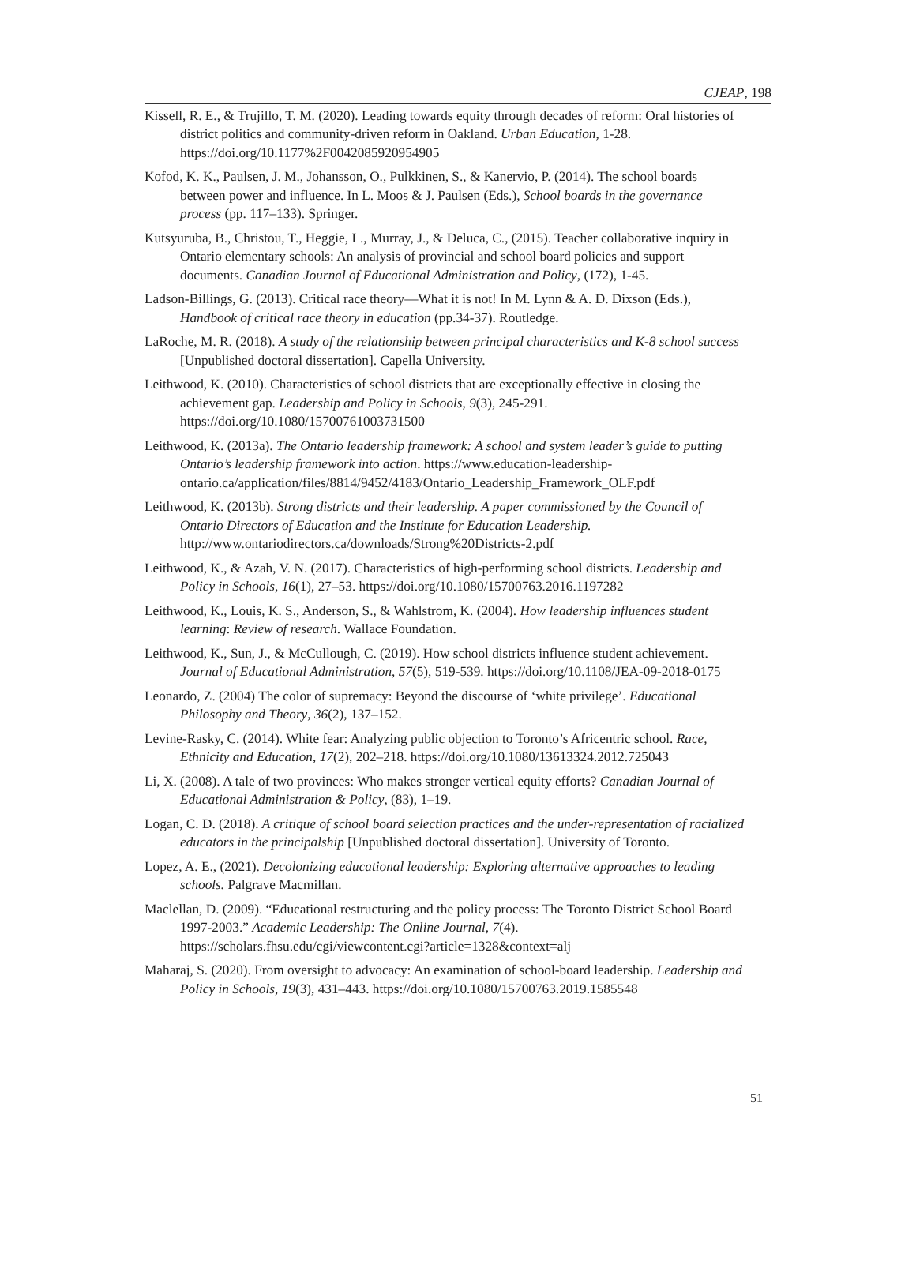CJEAP, 198
Kissell, R. E., & Trujillo, T. M. (2020). Leading towards equity through decades of reform: Oral histories of district politics and community-driven reform in Oakland. Urban Education, 1-28. https://doi.org/10.1177%2F0042085920954905
Kofod, K. K., Paulsen, J. M., Johansson, O., Pulkkinen, S., & Kanervio, P. (2014). The school boards between power and influence. In L. Moos & J. Paulsen (Eds.), School boards in the governance process (pp. 117–133). Springer.
Kutsyuruba, B., Christou, T., Heggie, L., Murray, J., & Deluca, C., (2015). Teacher collaborative inquiry in Ontario elementary schools: An analysis of provincial and school board policies and support documents. Canadian Journal of Educational Administration and Policy, (172), 1-45.
Ladson-Billings, G. (2013). Critical race theory—What it is not! In M. Lynn & A. D. Dixson (Eds.), Handbook of critical race theory in education (pp.34-37). Routledge.
LaRoche, M. R. (2018). A study of the relationship between principal characteristics and K-8 school success [Unpublished doctoral dissertation]. Capella University.
Leithwood, K. (2010). Characteristics of school districts that are exceptionally effective in closing the achievement gap. Leadership and Policy in Schools, 9(3), 245-291. https://doi.org/10.1080/15700761003731500
Leithwood, K. (2013a). The Ontario leadership framework: A school and system leader’s guide to putting Ontario’s leadership framework into action. https://www.education-leadership-ontario.ca/application/files/8814/9452/4183/Ontario_Leadership_Framework_OLF.pdf
Leithwood, K. (2013b). Strong districts and their leadership. A paper commissioned by the Council of Ontario Directors of Education and the Institute for Education Leadership. http://www.ontariodirectors.ca/downloads/Strong%20Districts-2.pdf
Leithwood, K., & Azah, V. N. (2017). Characteristics of high-performing school districts. Leadership and Policy in Schools, 16(1), 27–53. https://doi.org/10.1080/15700763.2016.1197282
Leithwood, K., Louis, K. S., Anderson, S., & Wahlstrom, K. (2004). How leadership influences student learning: Review of research. Wallace Foundation.
Leithwood, K., Sun, J., & McCullough, C. (2019). How school districts influence student achievement. Journal of Educational Administration, 57(5), 519-539. https://doi.org/10.1108/JEA-09-2018-0175
Leonardo, Z. (2004) The color of supremacy: Beyond the discourse of ‘white privilege’. Educational Philosophy and Theory, 36(2), 137–152.
Levine-Rasky, C. (2014). White fear: Analyzing public objection to Toronto’s Africentric school. Race, Ethnicity and Education, 17(2), 202–218. https://doi.org/10.1080/13613324.2012.725043
Li, X. (2008). A tale of two provinces: Who makes stronger vertical equity efforts? Canadian Journal of Educational Administration & Policy, (83), 1–19.
Logan, C. D. (2018). A critique of school board selection practices and the under-representation of racialized educators in the principalship [Unpublished doctoral dissertation]. University of Toronto.
Lopez, A. E., (2021). Decolonizing educational leadership: Exploring alternative approaches to leading schools. Palgrave Macmillan.
Maclellan, D. (2009). “Educational restructuring and the policy process: The Toronto District School Board 1997-2003.” Academic Leadership: The Online Journal, 7(4). https://scholars.fhsu.edu/cgi/viewcontent.cgi?article=1328&context=alj
Maharaj, S. (2020). From oversight to advocacy: An examination of school-board leadership. Leadership and Policy in Schools, 19(3), 431–443. https://doi.org/10.1080/15700763.2019.1585548
51